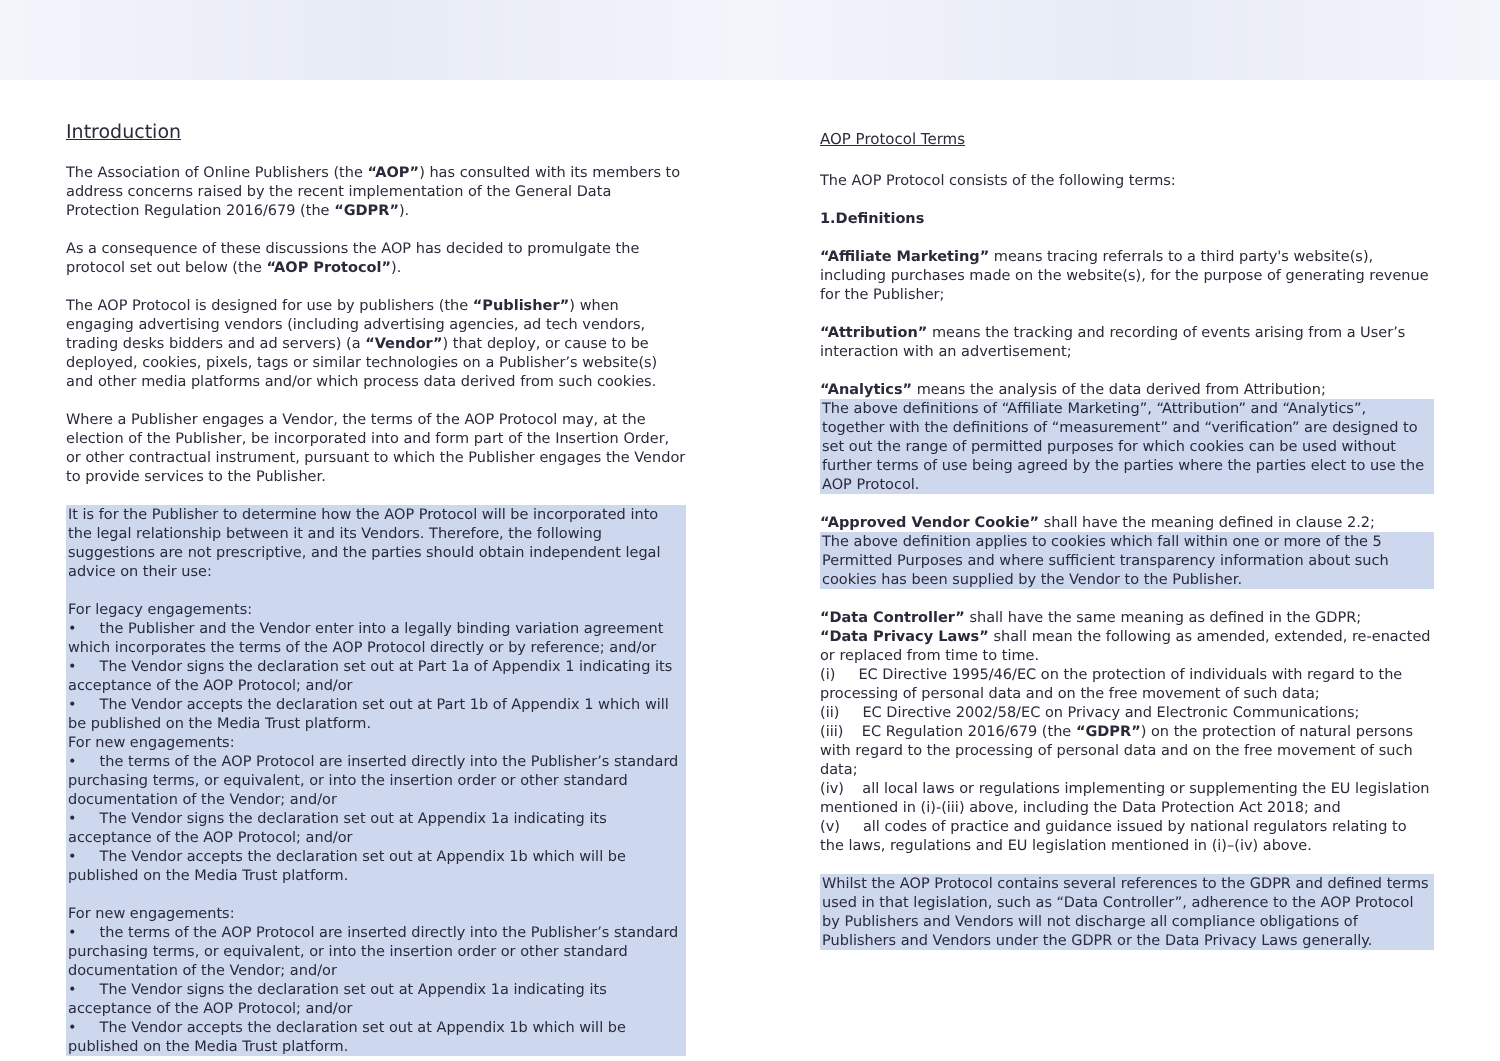Introduction
The Association of Online Publishers (the “AOP”) has consulted with its members to address concerns raised by the recent implementation of the General Data Protection Regulation 2016/679 (the “GDPR”).
As a consequence of these discussions the AOP has decided to promulgate the protocol set out below (the “AOP Protocol”).
The AOP Protocol is designed for use by publishers (the “Publisher”) when engaging advertising vendors (including advertising agencies, ad tech vendors, trading desks bidders and ad servers) (a “Vendor”) that deploy, or cause to be deployed, cookies, pixels, tags or similar technologies on a Publisher’s website(s) and other media platforms and/or which process data derived from such cookies.
Where a Publisher engages a Vendor, the terms of the AOP Protocol may, at the election of the Publisher, be incorporated into and form part of the Insertion Order, or other contractual instrument, pursuant to which the Publisher engages the Vendor to provide services to the Publisher.
It is for the Publisher to determine how the AOP Protocol will be incorporated into the legal relationship between it and its Vendors. Therefore, the following suggestions are not prescriptive, and the parties should obtain independent legal advice on their use:
For legacy engagements:
• the Publisher and the Vendor enter into a legally binding variation agreement which incorporates the terms of the AOP Protocol directly or by reference; and/or
• The Vendor signs the declaration set out at Part 1a of Appendix 1 indicating its acceptance of the AOP Protocol; and/or
• The Vendor accepts the declaration set out at Part 1b of Appendix 1 which will be published on the Media Trust platform.
For new engagements:
• the terms of the AOP Protocol are inserted directly into the Publisher’s standard purchasing terms, or equivalent, or into the insertion order or other standard documentation of the Vendor; and/or
• The Vendor signs the declaration set out at Appendix 1a indicating its acceptance of the AOP Protocol; and/or
• The Vendor accepts the declaration set out at Appendix 1b which will be published on the Media Trust platform.
For new engagements:
• the terms of the AOP Protocol are inserted directly into the Publisher’s standard purchasing terms, or equivalent, or into the insertion order or other standard documentation of the Vendor; and/or
• The Vendor signs the declaration set out at Appendix 1a indicating its acceptance of the AOP Protocol; and/or
• The Vendor accepts the declaration set out at Appendix 1b which will be published on the Media Trust platform.
AOP Protocol Terms
The AOP Protocol consists of the following terms:
1.Definitions
“Affiliate Marketing” means tracing referrals to a third party's website(s), including purchases made on the website(s), for the purpose of generating revenue for the Publisher;
“Attribution” means the tracking and recording of events arising from a User’s interaction with an advertisement;
“Analytics” means the analysis of the data derived from Attribution;
The above definitions of “Affiliate Marketing”, “Attribution” and “Analytics”, together with the definitions of “measurement” and “verification” are designed to set out the range of permitted purposes for which cookies can be used without further terms of use being agreed by the parties where the parties elect to use the AOP Protocol.
“Approved Vendor Cookie” shall have the meaning defined in clause 2.2;
The above definition applies to cookies which fall within one or more of the 5 Permitted Purposes and where sufficient transparency information about such cookies has been supplied by the Vendor to the Publisher.
“Data Controller” shall have the same meaning as defined in the GDPR;
“Data Privacy Laws” shall mean the following as amended, extended, re-enacted or replaced from time to time.
(i) EC Directive 1995/46/EC on the protection of individuals with regard to the processing of personal data and on the free movement of such data;
(ii) EC Directive 2002/58/EC on Privacy and Electronic Communications;
(iii) EC Regulation 2016/679 (the “GDPR”) on the protection of natural persons with regard to the processing of personal data and on the free movement of such data;
(iv) all local laws or regulations implementing or supplementing the EU legislation mentioned in (i)-(iii) above, including the Data Protection Act 2018; and
(v) all codes of practice and guidance issued by national regulators relating to the laws, regulations and EU legislation mentioned in (i)–(iv) above.
Whilst the AOP Protocol contains several references to the GDPR and defined terms used in that legislation, such as “Data Controller”, adherence to the AOP Protocol by Publishers and Vendors will not discharge all compliance obligations of Publishers and Vendors under the GDPR or the Data Privacy Laws generally.